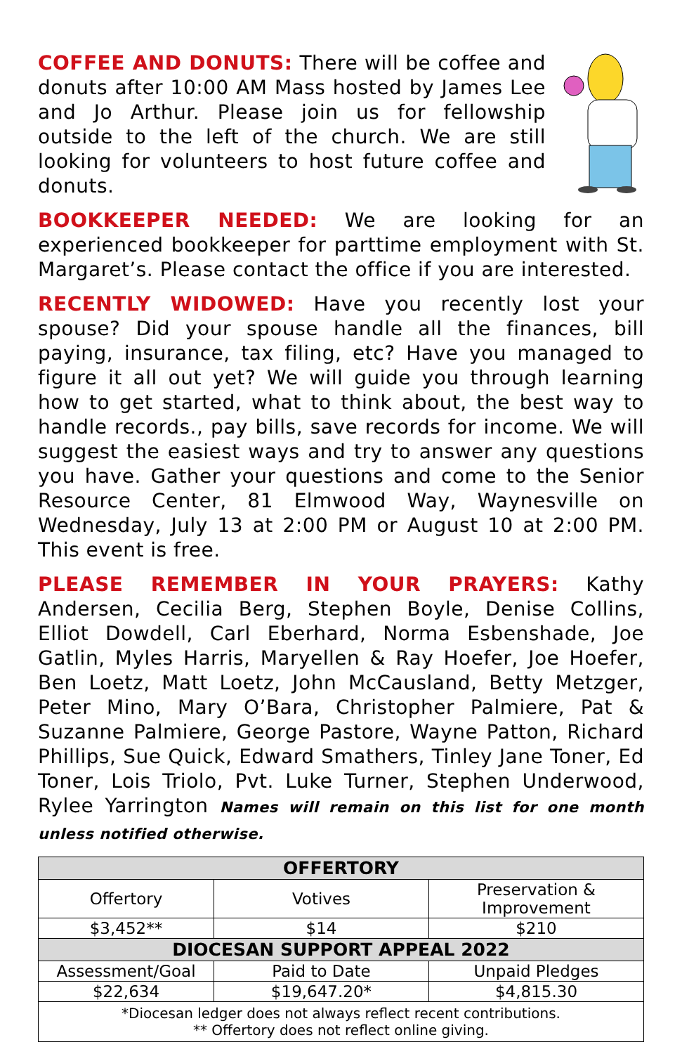COFFEE AND DONUTS: There will be coffee and donuts after 10:00 AM Mass hosted by James Lee and Jo Arthur. Please join us for fellowship outside to the left of the church. We are still looking for volunteers to host future coffee and donuts.
BOOKKEEPER NEEDED: We are looking for an experienced bookkeeper for parttime employment with St. Margaret’s. Please contact the office if you are interested.
RECENTLY WIDOWED: Have you recently lost your spouse? Did your spouse handle all the finances, bill paying, insurance, tax filing, etc? Have you managed to figure it all out yet? We will guide you through learning how to get started, what to think about, the best way to handle records., pay bills, save records for income. We will suggest the easiest ways and try to answer any questions you have. Gather your questions and come to the Senior Resource Center, 81 Elmwood Way, Waynesville on Wednesday, July 13 at 2:00 PM or August 10 at 2:00 PM. This event is free.
PLEASE REMEMBER IN YOUR PRAYERS: Kathy Andersen, Cecilia Berg, Stephen Boyle, Denise Collins, Elliot Dowdell, Carl Eberhard, Norma Esbenshade, Joe Gatlin, Myles Harris, Maryellen & Ray Hoefer, Joe Hoefer, Ben Loetz, Matt Loetz, John McCausland, Betty Metzger, Peter Mino, Mary O’Bara, Christopher Palmiere, Pat & Suzanne Palmiere, George Pastore, Wayne Patton, Richard Phillips, Sue Quick, Edward Smathers, Tinley Jane Toner, Ed Toner, Lois Triolo, Pvt. Luke Turner, Stephen Underwood, Rylee Yarrington Names will remain on this list for one month unless notified otherwise.
| OFFERTORY | | |
| --- | --- | --- |
| Offertory | Votives | Preservation & Improvement |
| $3,452** | $14 | $210 |
| DIOCESAN SUPPORT APPEAL 2022 | | |
| Assessment/Goal | Paid to Date | Unpaid Pledges |
| $22,634 | $19,647.20* | $4,815.30 |
| *Diocesan ledger does not always reflect recent contributions. ** Offertory does not reflect online giving. | | |